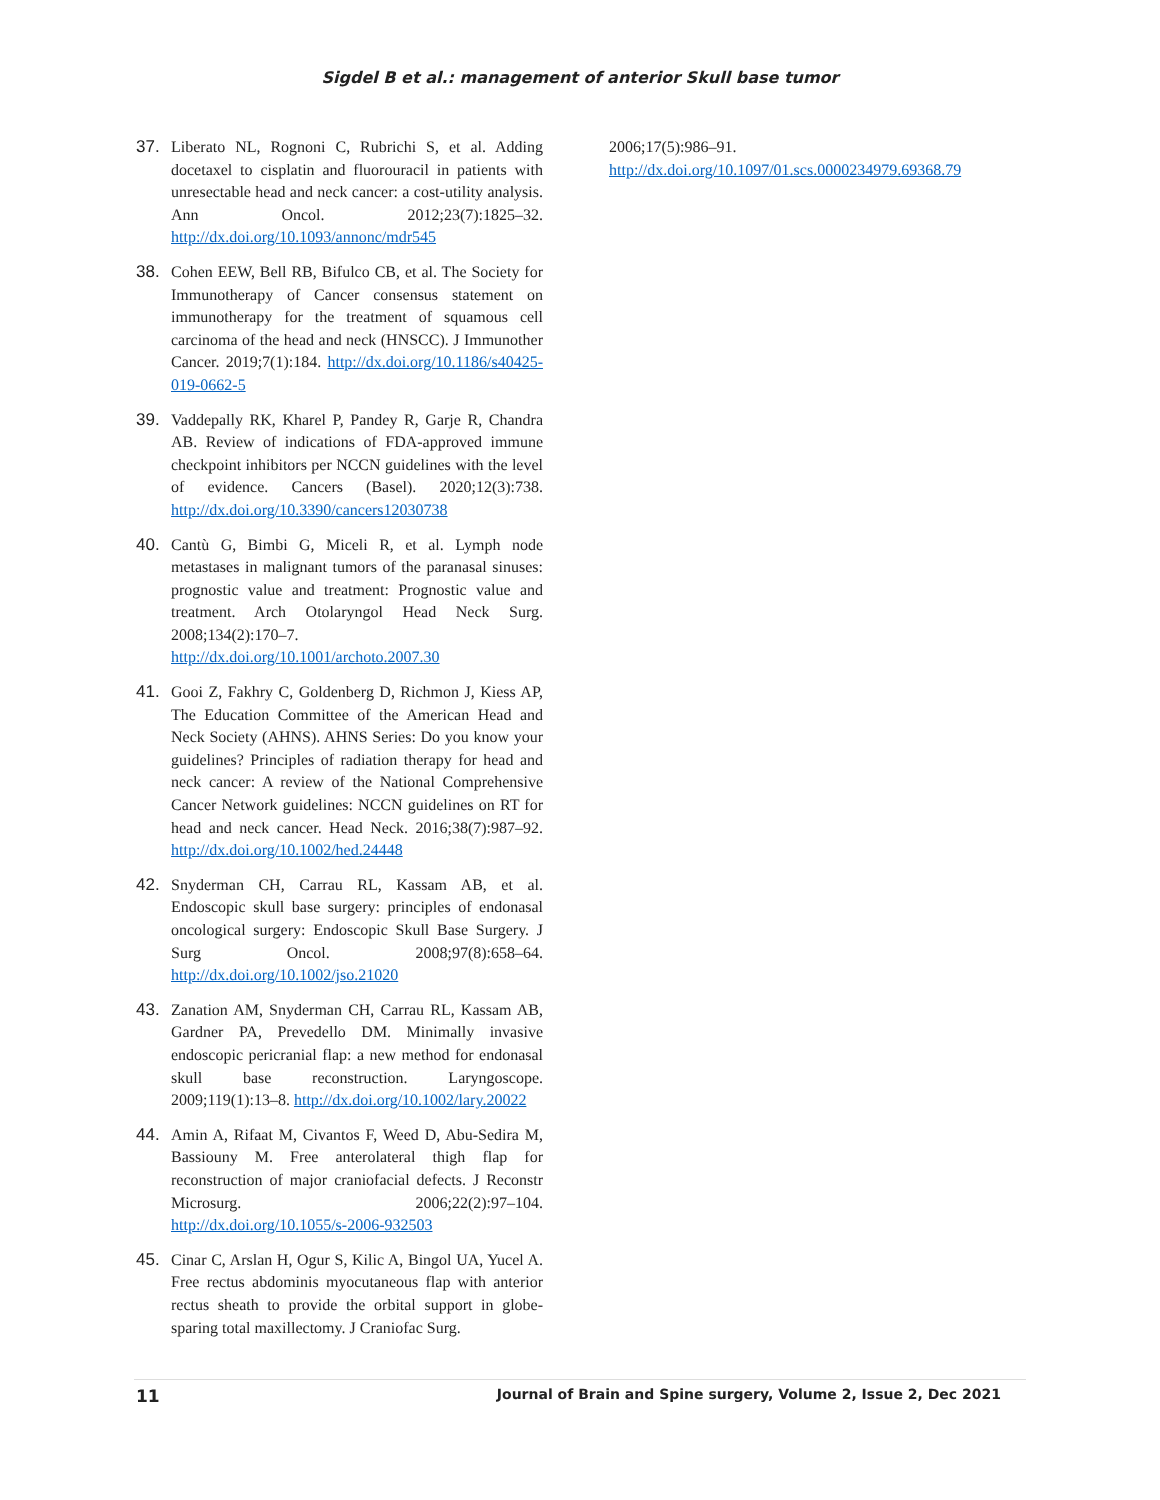Sigdel B et al.: management of anterior Skull base tumor
37. Liberato NL, Rognoni C, Rubrichi S, et al. Adding docetaxel to cisplatin and fluorouracil in patients with unresectable head and neck cancer: a cost-utility analysis. Ann Oncol. 2012;23(7):1825–32. http://dx.doi.org/10.1093/annonc/mdr545
38. Cohen EEW, Bell RB, Bifulco CB, et al. The Society for Immunotherapy of Cancer consensus statement on immunotherapy for the treatment of squamous cell carcinoma of the head and neck (HNSCC). J Immunother Cancer. 2019;7(1):184. http://dx.doi.org/10.1186/s40425-019-0662-5
39. Vaddepally RK, Kharel P, Pandey R, Garje R, Chandra AB. Review of indications of FDA-approved immune checkpoint inhibitors per NCCN guidelines with the level of evidence. Cancers (Basel). 2020;12(3):738. http://dx.doi.org/10.3390/cancers12030738
40. Cantù G, Bimbi G, Miceli R, et al. Lymph node metastases in malignant tumors of the paranasal sinuses: prognostic value and treatment: Prognostic value and treatment. Arch Otolaryngol Head Neck Surg. 2008;134(2):170–7. http://dx.doi.org/10.1001/archoto.2007.30
41. Gooi Z, Fakhry C, Goldenberg D, Richmon J, Kiess AP, The Education Committee of the American Head and Neck Society (AHNS). AHNS Series: Do you know your guidelines? Principles of radiation therapy for head and neck cancer: A review of the National Comprehensive Cancer Network guidelines: NCCN guidelines on RT for head and neck cancer. Head Neck. 2016;38(7):987–92. http://dx.doi.org/10.1002/hed.24448
42. Snyderman CH, Carrau RL, Kassam AB, et al. Endoscopic skull base surgery: principles of endonasal oncological surgery: Endoscopic Skull Base Surgery. J Surg Oncol. 2008;97(8):658–64. http://dx.doi.org/10.1002/jso.21020
43. Zanation AM, Snyderman CH, Carrau RL, Kassam AB, Gardner PA, Prevedello DM. Minimally invasive endoscopic pericranial flap: a new method for endonasal skull base reconstruction. Laryngoscope. 2009;119(1):13–8. http://dx.doi.org/10.1002/lary.20022
44. Amin A, Rifaat M, Civantos F, Weed D, Abu-Sedira M, Bassiouny M. Free anterolateral thigh flap for reconstruction of major craniofacial defects. J Reconstr Microsurg. 2006;22(2):97–104. http://dx.doi.org/10.1055/s-2006-932503
45. Cinar C, Arslan H, Ogur S, Kilic A, Bingol UA, Yucel A. Free rectus abdominis myocutaneous flap with anterior rectus sheath to provide the orbital support in globe-sparing total maxillectomy. J Craniofac Surg.
2006;17(5):986–91.
http://dx.doi.org/10.1097/01.scs.0000234979.69368.79
11 Journal of Brain and Spine surgery, Volume 2, Issue 2, Dec 2021